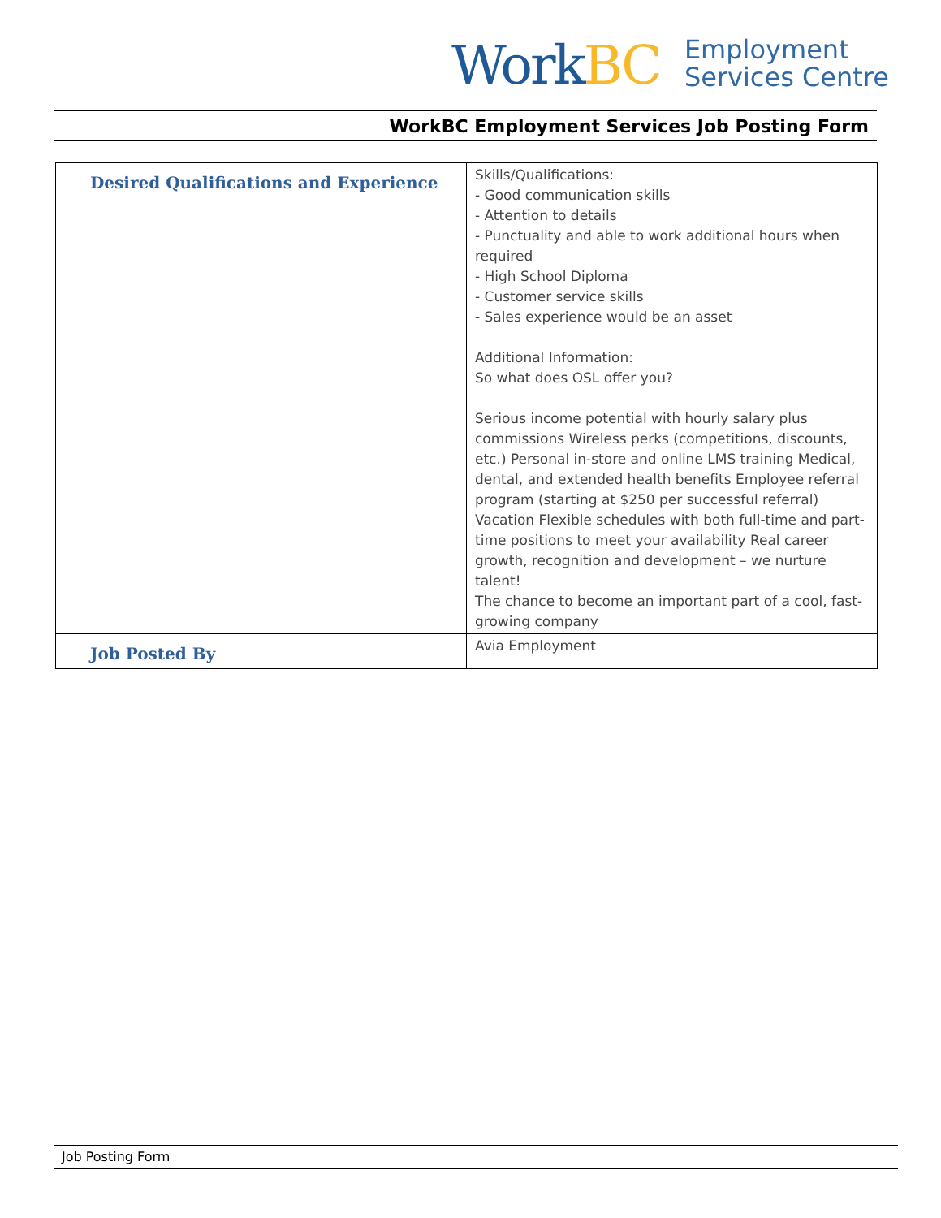WorkBC
Employment
Services Centre
WorkBC Employment Services Job Posting Form
| Desired Qualifications and Experience | Skills/Qualifications: - Good communication skills - Attention to details - Punctuality and able to work additional hours when required - High School Diploma - Customer service skills - Sales experience would be an asset Additional Information: So what does OSL offer you? Serious income potential with hourly salary plus commissions Wireless perks (competitions, discounts, etc.) Personal in-store and online LMS training Medical, dental, and extended health benefits Employee referral program (starting at $250 per successful referral) Vacation Flexible schedules with both full-time and part-time positions to meet your availability Real career growth, recognition and development – we nurture talent! The chance to become an important part of a cool, fast-growing company |
| Job Posted By | Avia Employment |
Job Posting Form